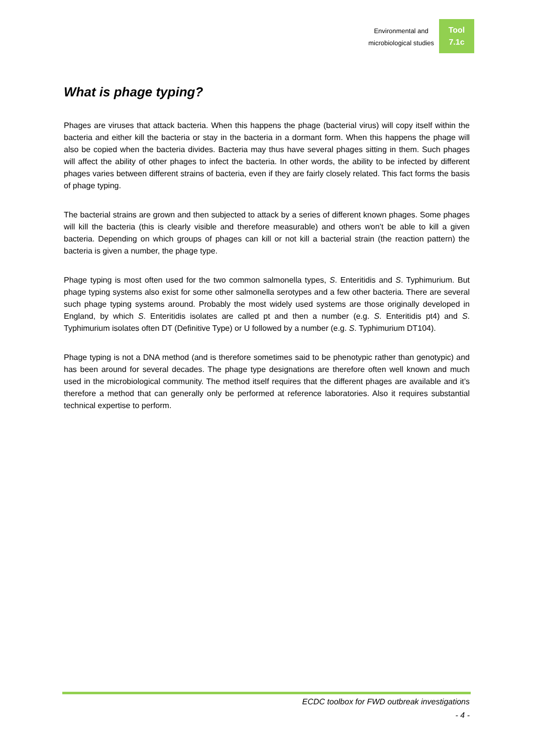Environmental and
microbiological studies
Tool
7.1c
What is phage typing?
Phages are viruses that attack bacteria. When this happens the phage (bacterial virus) will copy itself within the bacteria and either kill the bacteria or stay in the bacteria in a dormant form. When this happens the phage will also be copied when the bacteria divides. Bacteria may thus have several phages sitting in them. Such phages will affect the ability of other phages to infect the bacteria. In other words, the ability to be infected by different phages varies between different strains of bacteria, even if they are fairly closely related. This fact forms the basis of phage typing.
The bacterial strains are grown and then subjected to attack by a series of different known phages. Some phages will kill the bacteria (this is clearly visible and therefore measurable) and others won’t be able to kill a given bacteria. Depending on which groups of phages can kill or not kill a bacterial strain (the reaction pattern) the bacteria is given a number, the phage type.
Phage typing is most often used for the two common salmonella types, S. Enteritidis and S. Typhimurium. But phage typing systems also exist for some other salmonella serotypes and a few other bacteria. There are several such phage typing systems around. Probably the most widely used systems are those originally developed in England, by which S. Enteritidis isolates are called pt and then a number (e.g. S. Enteritidis pt4) and S. Typhimurium isolates often DT (Definitive Type) or U followed by a number (e.g. S. Typhimurium DT104).
Phage typing is not a DNA method (and is therefore sometimes said to be phenotypic rather than genotypic) and has been around for several decades. The phage type designations are therefore often well known and much used in the microbiological community. The method itself requires that the different phages are available and it’s therefore a method that can generally only be performed at reference laboratories. Also it requires substantial technical expertise to perform.
ECDC toolbox for FWD outbreak investigations
- 4 -